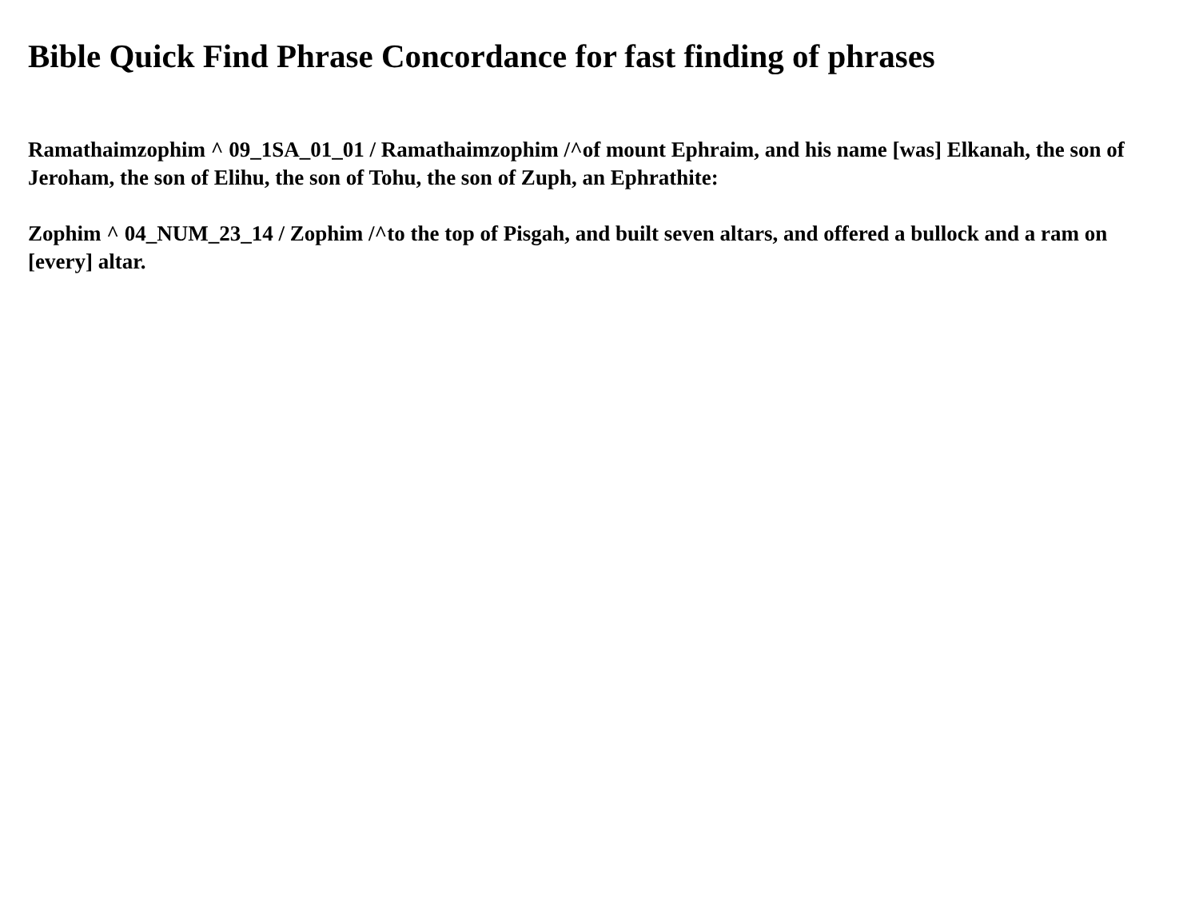Bible Quick Find Phrase Concordance for fast finding of phrases
Ramathaimzophim ^ 09_1SA_01_01 / Ramathaimzophim /^of mount Ephraim, and his name [was] Elkanah, the son of Jeroham, the son of Elihu, the son of Tohu, the son of Zuph, an Ephrathite:
Zophim ^ 04_NUM_23_14 / Zophim /^to the top of Pisgah, and built seven altars, and offered a bullock and a ram on [every] altar.